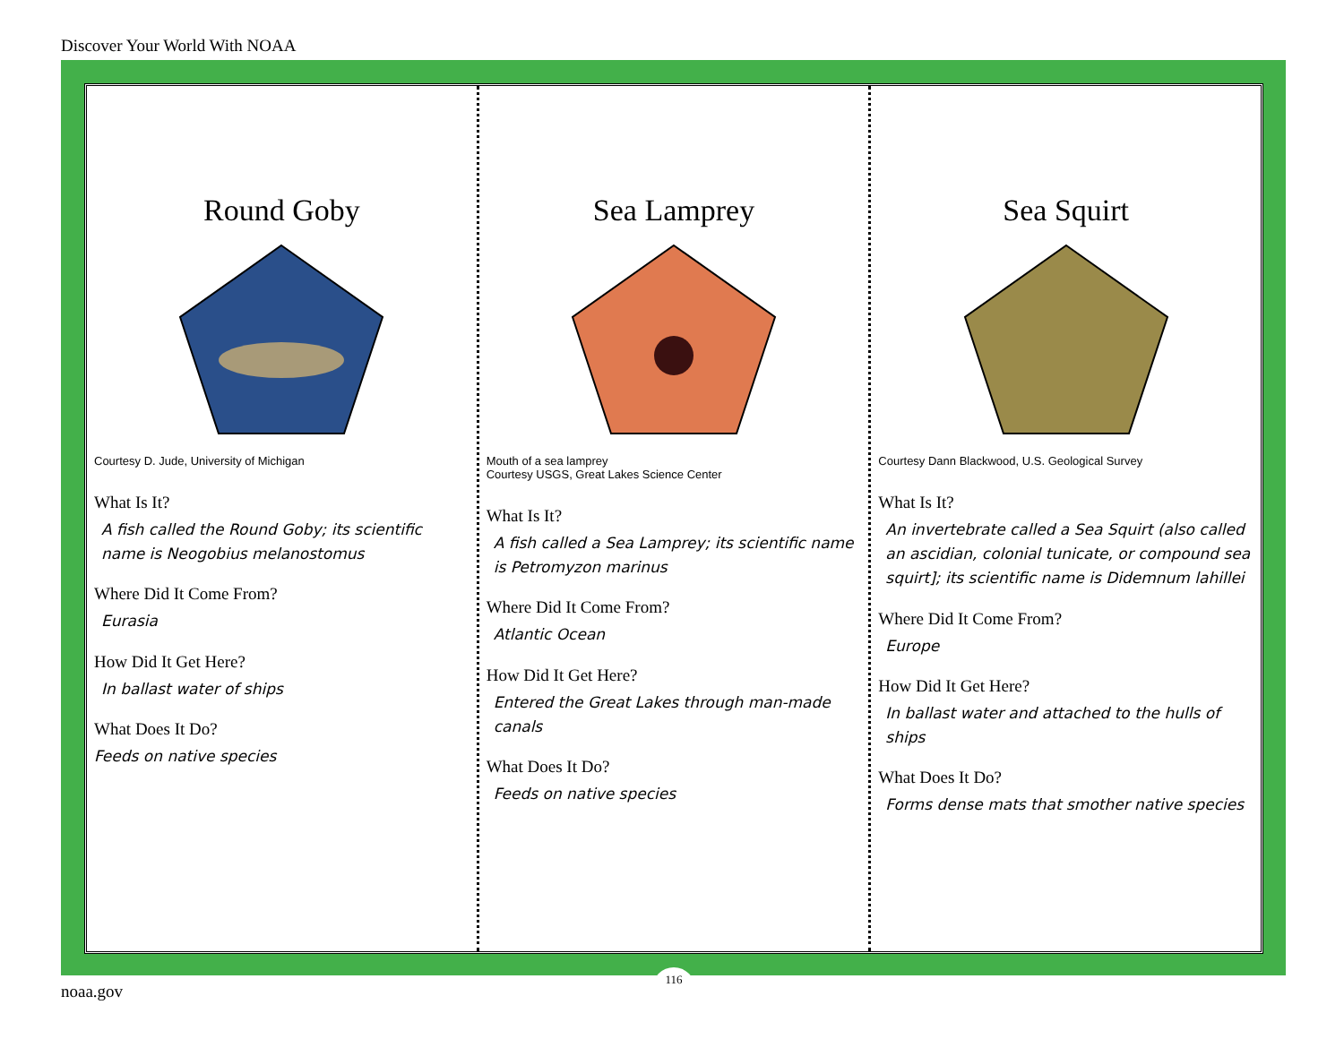Discover Your World With NOAA
Round Goby
Courtesy D. Jude, University of Michigan
What Is It?
A fish called the Round Goby; its scientific name is Neogobius melanostomus
Where Did It Come From?
Eurasia
How Did It Get Here?
In ballast water of ships
What Does It Do?
Feeds on native species
Sea Lamprey
Mouth of a sea lamprey
Courtesy USGS, Great Lakes Science Center
What Is It?
A fish called a Sea Lamprey; its scientific name is Petromyzon marinus
Where Did It Come From?
Atlantic Ocean
How Did It Get Here?
Entered the Great Lakes through man-made canals
What Does It Do?
Feeds on native species
Sea Squirt
Courtesy Dann Blackwood, U.S. Geological Survey
What Is It?
An invertebrate called a Sea Squirt (also called an ascidian, colonial tunicate, or compound sea squirt]; its scientific name is Didemnum lahillei
Where Did It Come From?
Europe
How Did It Get Here?
In ballast water and attached to the hulls of ships
What Does It Do?
Forms dense mats that smother native species
116
noaa.gov